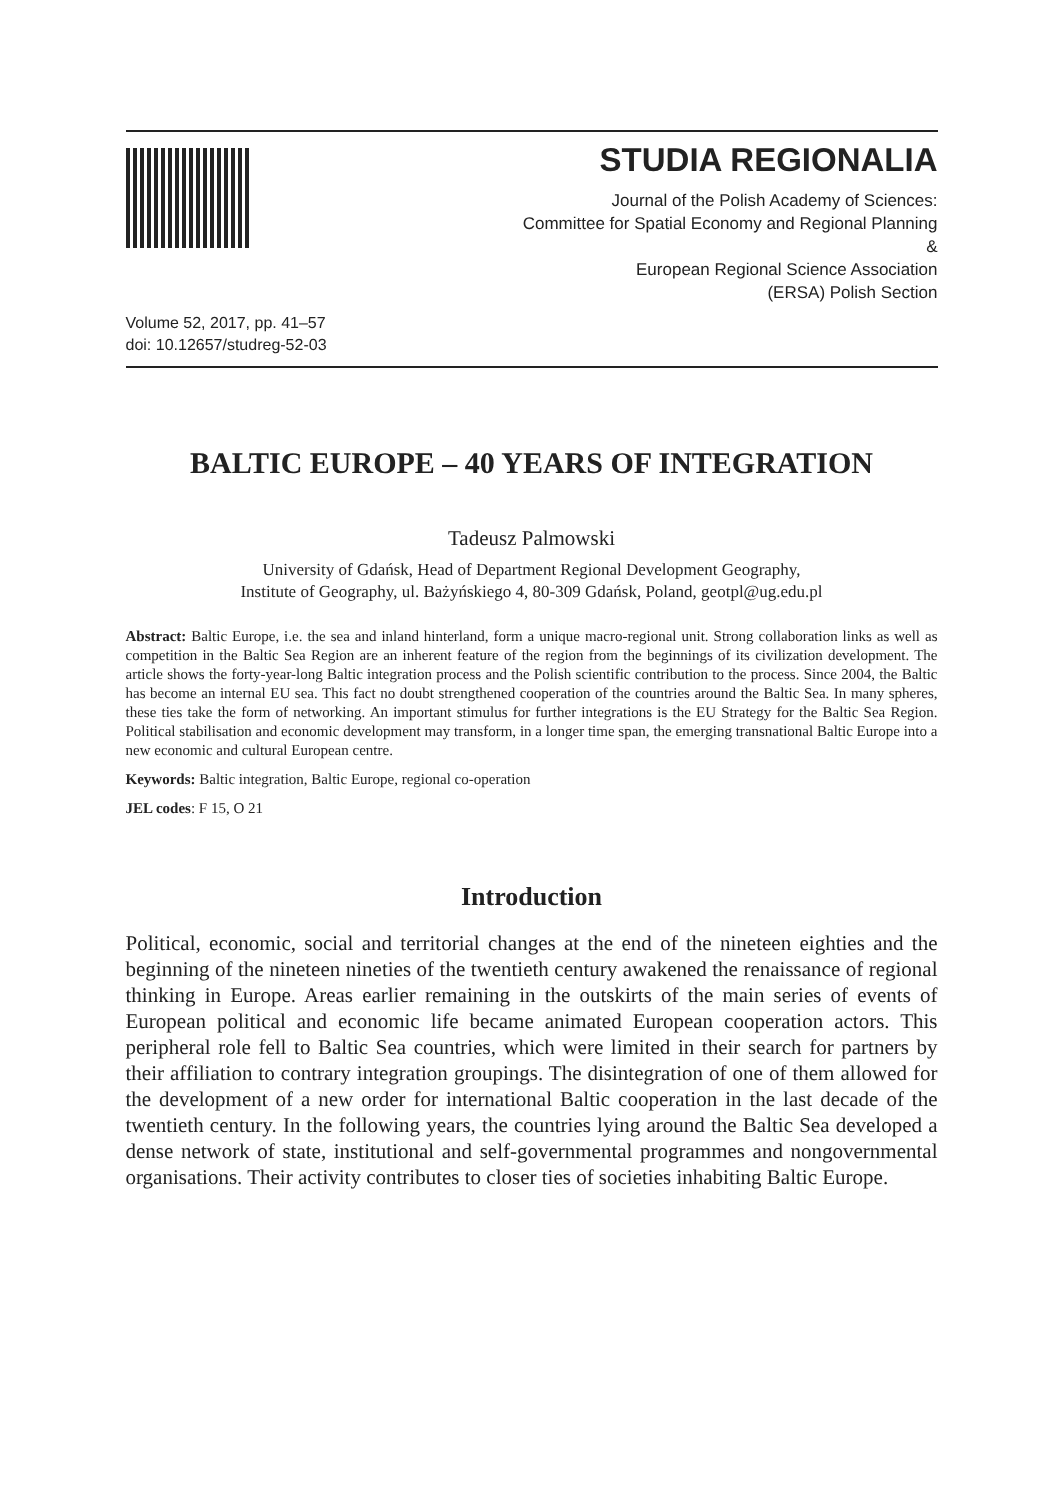STUDIA REGIONALIA
Journal of the Polish Academy of Sciences:
Committee for Spatial Economy and Regional Planning
&
European Regional Science Association
(ERSA) Polish Section
Volume 52, 2017, pp. 41–57
doi: 10.12657/studreg-52-03
BALTIC EUROPE – 40 YEARS OF INTEGRATION
Tadeusz Palmowski
University of Gdańsk, Head of Department Regional Development Geography,
Institute of Geography, ul. Bażyńskiego 4, 80-309 Gdańsk, Poland, geotpl@ug.edu.pl
Abstract: Baltic Europe, i.e. the sea and inland hinterland, form a unique macro-regional unit. Strong collaboration links as well as competition in the Baltic Sea Region are an inherent feature of the region from the beginnings of its civilization development. The article shows the forty-year-long Baltic integration process and the Polish scientific contribution to the process. Since 2004, the Baltic has become an internal EU sea. This fact no doubt strengthened cooperation of the countries around the Baltic Sea. In many spheres, these ties take the form of networking. An important stimulus for further integrations is the EU Strategy for the Baltic Sea Region. Political stabilisation and economic development may transform, in a longer time span, the emerging transnational Baltic Europe into a new economic and cultural European centre.
Keywords: Baltic integration, Baltic Europe, regional co-operation
JEL codes: F 15, O 21
Introduction
Political, economic, social and territorial changes at the end of the nineteen eighties and the beginning of the nineteen nineties of the twentieth century awakened the renaissance of regional thinking in Europe. Areas earlier remaining in the outskirts of the main series of events of European political and economic life became animated European cooperation actors. This peripheral role fell to Baltic Sea countries, which were limited in their search for partners by their affiliation to contrary integration groupings. The disintegration of one of them allowed for the development of a new order for international Baltic cooperation in the last decade of the twentieth century. In the following years, the countries lying around the Baltic Sea developed a dense network of state, institutional and self-governmental programmes and nongovernmental organisations. Their activity contributes to closer ties of societies inhabiting Baltic Europe.